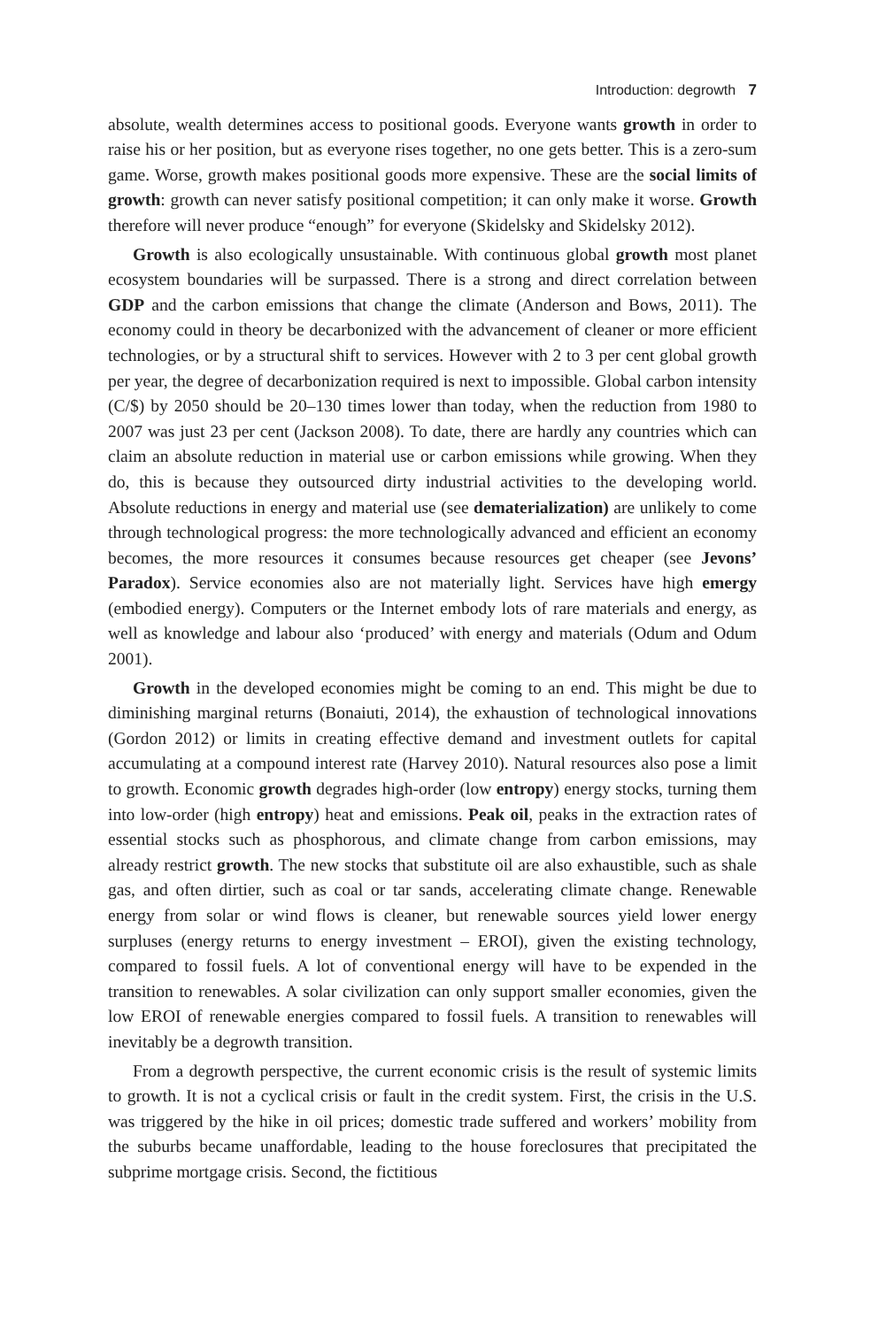Introduction: degrowth 7
absolute, wealth determines access to positional goods. Everyone wants growth in order to raise his or her position, but as everyone rises together, no one gets better. This is a zero-sum game. Worse, growth makes positional goods more expensive. These are the social limits of growth: growth can never satisfy positional competition; it can only make it worse. Growth therefore will never produce “enough” for everyone (Skidelsky and Skidelsky 2012).
Growth is also ecologically unsustainable. With continuous global growth most planet ecosystem boundaries will be surpassed. There is a strong and direct correlation between GDP and the carbon emissions that change the climate (Anderson and Bows, 2011). The economy could in theory be decarbonized with the advancement of cleaner or more efficient technologies, or by a structural shift to services. However with 2 to 3 per cent global growth per year, the degree of decarbonization required is next to impossible. Global carbon intensity (C/$) by 2050 should be 20–130 times lower than today, when the reduction from 1980 to 2007 was just 23 per cent (Jackson 2008). To date, there are hardly any countries which can claim an absolute reduction in material use or carbon emissions while growing. When they do, this is because they outsourced dirty industrial activities to the developing world. Absolute reductions in energy and material use (see dematerialization) are unlikely to come through technological progress: the more technologically advanced and efficient an economy becomes, the more resources it consumes because resources get cheaper (see Jevons’ Paradox). Service economies also are not materially light. Services have high emergy (embodied energy). Computers or the Internet embody lots of rare materials and energy, as well as knowledge and labour also ‘produced’ with energy and materials (Odum and Odum 2001).
Growth in the developed economies might be coming to an end. This might be due to diminishing marginal returns (Bonaiuti, 2014), the exhaustion of technological innovations (Gordon 2012) or limits in creating effective demand and investment outlets for capital accumulating at a compound interest rate (Harvey 2010). Natural resources also pose a limit to growth. Economic growth degrades high-order (low entropy) energy stocks, turning them into low-order (high entropy) heat and emissions. Peak oil, peaks in the extraction rates of essential stocks such as phosphorous, and climate change from carbon emissions, may already restrict growth. The new stocks that substitute oil are also exhaustible, such as shale gas, and often dirtier, such as coal or tar sands, accelerating climate change. Renewable energy from solar or wind flows is cleaner, but renewable sources yield lower energy surpluses (energy returns to energy investment – EROI), given the existing technology, compared to fossil fuels. A lot of conventional energy will have to be expended in the transition to renewables. A solar civilization can only support smaller economies, given the low EROI of renewable energies compared to fossil fuels. A transition to renewables will inevitably be a degrowth transition.
From a degrowth perspective, the current economic crisis is the result of systemic limits to growth. It is not a cyclical crisis or fault in the credit system. First, the crisis in the U.S. was triggered by the hike in oil prices; domestic trade suffered and workers’ mobility from the suburbs became unaffordable, leading to the house foreclosures that precipitated the subprime mortgage crisis. Second, the fictitious